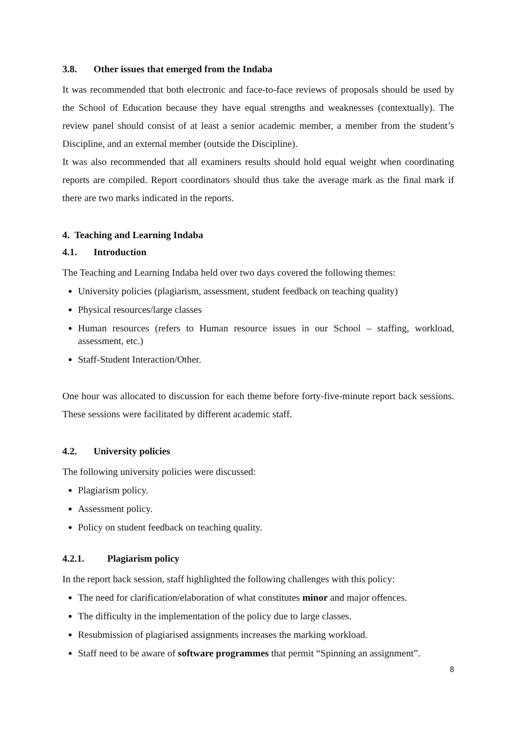3.8. Other issues that emerged from the Indaba
It was recommended that both electronic and face-to-face reviews of proposals should be used by the School of Education because they have equal strengths and weaknesses (contextually). The review panel should consist of at least a senior academic member, a member from the student’s Discipline, and an external member (outside the Discipline).
It was also recommended that all examiners results should hold equal weight when coordinating reports are compiled. Report coordinators should thus take the average mark as the final mark if there are two marks indicated in the reports.
4. Teaching and Learning Indaba
4.1. Introduction
The Teaching and Learning Indaba held over two days covered the following themes:
University policies (plagiarism, assessment, student feedback on teaching quality)
Physical resources/large classes
Human resources (refers to Human resource issues in our School – staffing, workload, assessment, etc.)
Staff-Student Interaction/Other.
One hour was allocated to discussion for each theme before forty-five-minute report back sessions. These sessions were facilitated by different academic staff.
4.2. University policies
The following university policies were discussed:
Plagiarism policy.
Assessment policy.
Policy on student feedback on teaching quality.
4.2.1. Plagiarism policy
In the report back session, staff highlighted the following challenges with this policy:
The need for clarification/elaboration of what constitutes minor and major offences.
The difficulty in the implementation of the policy due to large classes.
Resubmission of plagiarised assignments increases the marking workload.
Staff need to be aware of software programmes that permit “Spinning an assignment”.
8